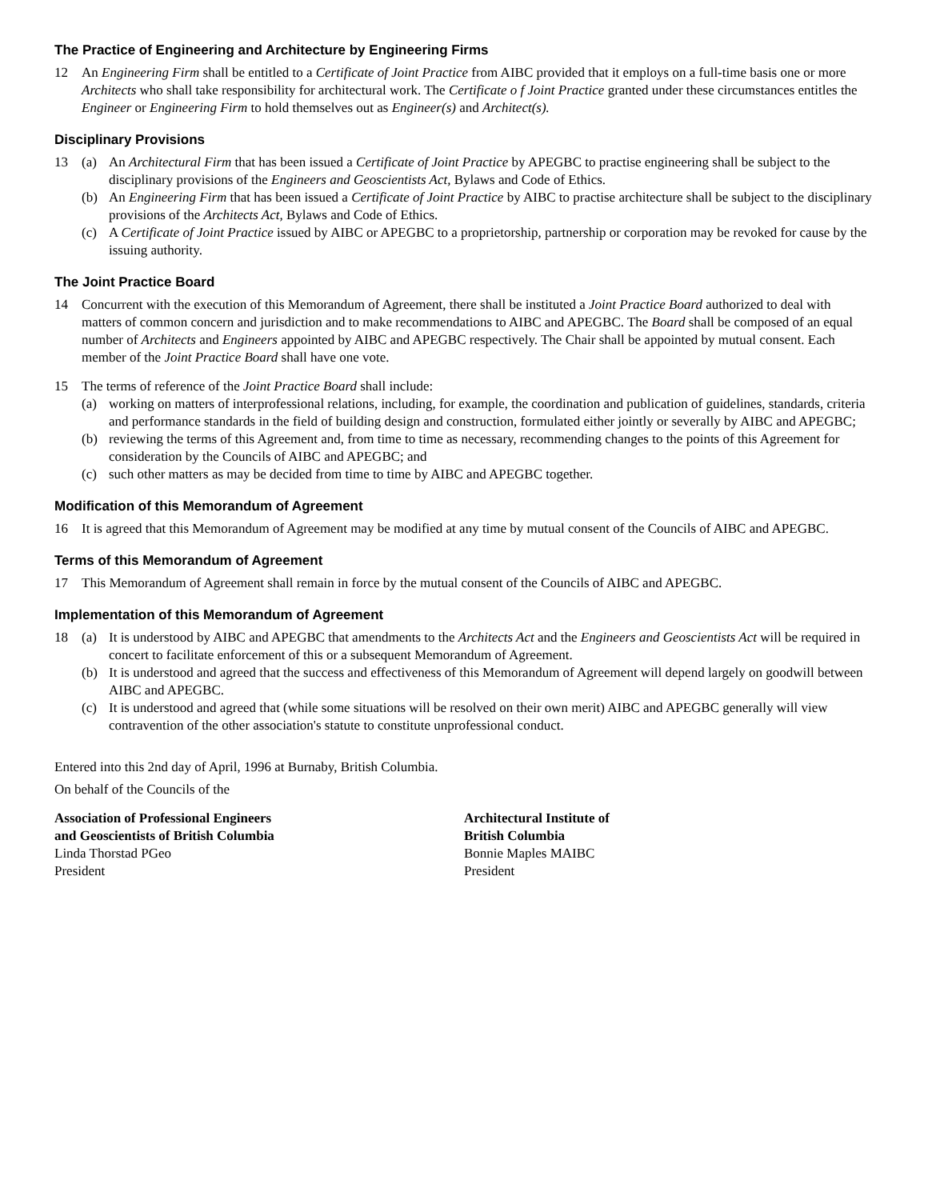The Practice of Engineering and Architecture by Engineering Firms
12 An Engineering Firm shall be entitled to a Certificate of Joint Practice from AIBC provided that it employs on a full-time basis one or more Architects who shall take responsibility for architectural work. The Certificate o f Joint Practice granted under these circumstances entitles the Engineer or Engineering Firm to hold themselves out as Engineer(s) and Architect(s).
Disciplinary Provisions
13 (a) An Architectural Firm that has been issued a Certificate of Joint Practice by APEGBC to practise engineering shall be subject to the disciplinary provisions of the Engineers and Geoscientists Act, Bylaws and Code of Ethics.
(b) An Engineering Firm that has been issued a Certificate of Joint Practice by AIBC to practise architecture shall be subject to the disciplinary provisions of the Architects Act, Bylaws and Code of Ethics.
(c) A Certificate of Joint Practice issued by AIBC or APEGBC to a proprietorship, partnership or corporation may be revoked for cause by the issuing authority.
The Joint Practice Board
14 Concurrent with the execution of this Memorandum of Agreement, there shall be instituted a Joint Practice Board authorized to deal with matters of common concern and jurisdiction and to make recommendations to AIBC and APEGBC. The Board shall be composed of an equal number of Architects and Engineers appointed by AIBC and APEGBC respectively. The Chair shall be appointed by mutual consent. Each member of the Joint Practice Board shall have one vote.
15 The terms of reference of the Joint Practice Board shall include:
(a) working on matters of interprofessional relations, including, for example, the coordination and publication of guidelines, standards, criteria and performance standards in the field of building design and construction, formulated either jointly or severally by AIBC and APEGBC;
(b) reviewing the terms of this Agreement and, from time to time as necessary, recommending changes to the points of this Agreement for consideration by the Councils of AIBC and APEGBC; and
(c) such other matters as may be decided from time to time by AIBC and APEGBC together.
Modification of this Memorandum of Agreement
16 It is agreed that this Memorandum of Agreement may be modified at any time by mutual consent of the Councils of AIBC and APEGBC.
Terms of this Memorandum of Agreement
17 This Memorandum of Agreement shall remain in force by the mutual consent of the Councils of AIBC and APEGBC.
Implementation of this Memorandum of Agreement
18 (a) It is understood by AIBC and APEGBC that amendments to the Architects Act and the Engineers and Geoscientists Act will be required in concert to facilitate enforcement of this or a subsequent Memorandum of Agreement.
(b) It is understood and agreed that the success and effectiveness of this Memorandum of Agreement will depend largely on goodwill between AIBC and APEGBC.
(c) It is understood and agreed that (while some situations will be resolved on their own merit) AIBC and APEGBC generally will view contravention of the other association's statute to constitute unprofessional conduct.
Entered into this 2nd day of April, 1996 at Burnaby, British Columbia.
On behalf of the Councils of the
Association of Professional Engineers
and Geoscientists of British Columbia
Linda Thorstad PGeo
President
Architectural Institute of
British Columbia
Bonnie Maples MAIBC
President